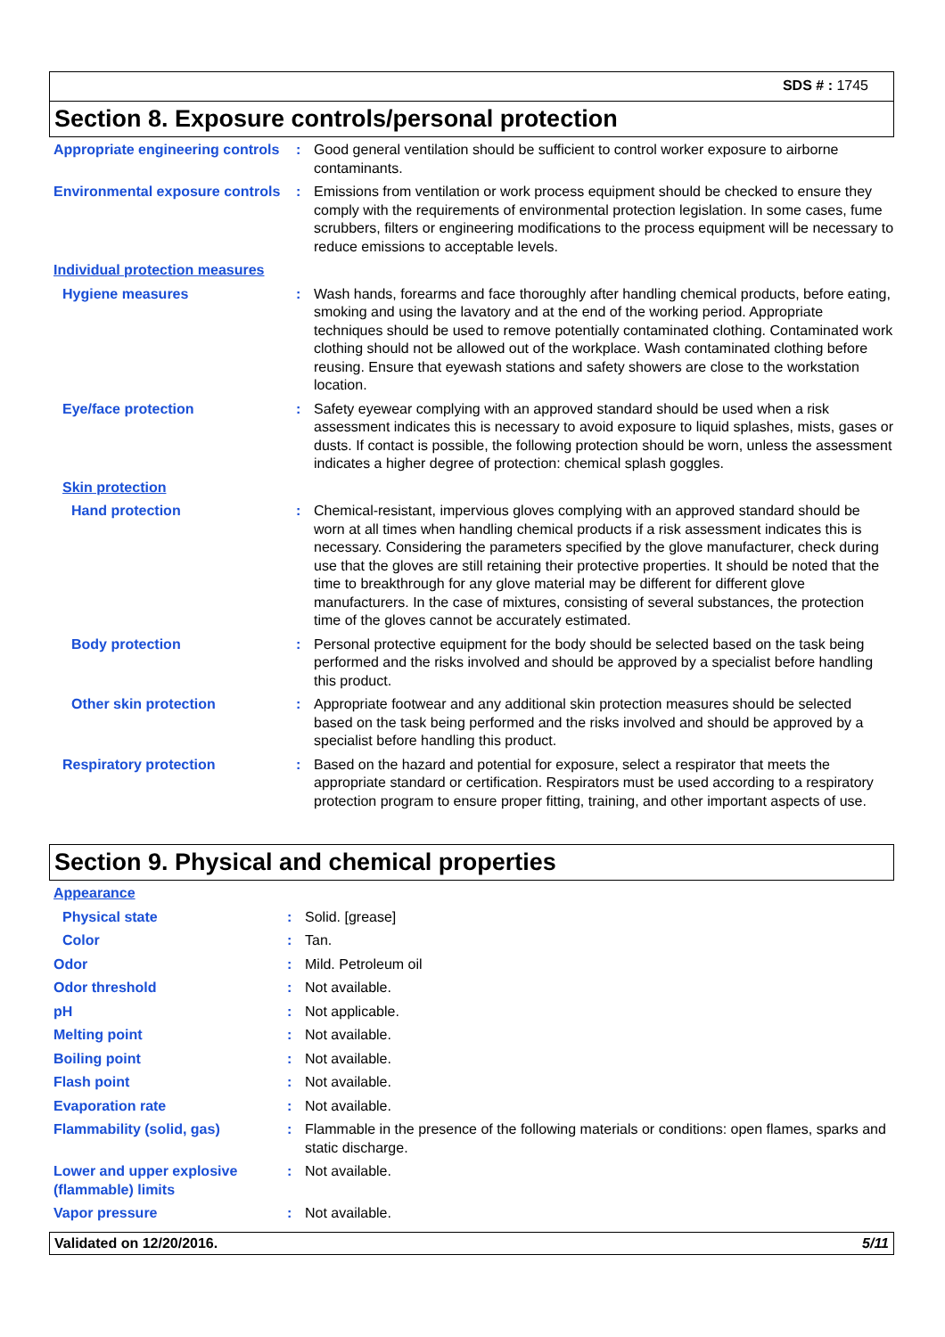SDS # : 1745
Section 8. Exposure controls/personal protection
| Appropriate engineering controls | : | Good general ventilation should be sufficient to control worker exposure to airborne contaminants. |
| Environmental exposure controls | : | Emissions from ventilation or work process equipment should be checked to ensure they comply with the requirements of environmental protection legislation. In some cases, fume scrubbers, filters or engineering modifications to the process equipment will be necessary to reduce emissions to acceptable levels. |
| Individual protection measures | | |
| Hygiene measures | : | Wash hands, forearms and face thoroughly after handling chemical products, before eating, smoking and using the lavatory and at the end of the working period. Appropriate techniques should be used to remove potentially contaminated clothing. Contaminated work clothing should not be allowed out of the workplace. Wash contaminated clothing before reusing. Ensure that eyewash stations and safety showers are close to the workstation location. |
| Eye/face protection | : | Safety eyewear complying with an approved standard should be used when a risk assessment indicates this is necessary to avoid exposure to liquid splashes, mists, gases or dusts. If contact is possible, the following protection should be worn, unless the assessment indicates a higher degree of protection: chemical splash goggles. |
| Skin protection | | |
| Hand protection | : | Chemical-resistant, impervious gloves complying with an approved standard should be worn at all times when handling chemical products if a risk assessment indicates this is necessary. Considering the parameters specified by the glove manufacturer, check during use that the gloves are still retaining their protective properties. It should be noted that the time to breakthrough for any glove material may be different for different glove manufacturers. In the case of mixtures, consisting of several substances, the protection time of the gloves cannot be accurately estimated. |
| Body protection | : | Personal protective equipment for the body should be selected based on the task being performed and the risks involved and should be approved by a specialist before handling this product. |
| Other skin protection | : | Appropriate footwear and any additional skin protection measures should be selected based on the task being performed and the risks involved and should be approved by a specialist before handling this product. |
| Respiratory protection | : | Based on the hazard and potential for exposure, select a respirator that meets the appropriate standard or certification. Respirators must be used according to a respiratory protection program to ensure proper fitting, training, and other important aspects of use. |
Section 9. Physical and chemical properties
| Appearance | | |
| Physical state | : | Solid. [grease] |
| Color | : | Tan. |
| Odor | : | Mild. Petroleum oil |
| Odor threshold | : | Not available. |
| pH | : | Not applicable. |
| Melting point | : | Not available. |
| Boiling point | : | Not available. |
| Flash point | : | Not available. |
| Evaporation rate | : | Not available. |
| Flammability (solid, gas) | : | Flammable in the presence of the following materials or conditions: open flames, sparks and static discharge. |
| Lower and upper explosive (flammable) limits | : | Not available. |
| Vapor pressure | : | Not available. |
Validated on 12/20/2016. 5/11